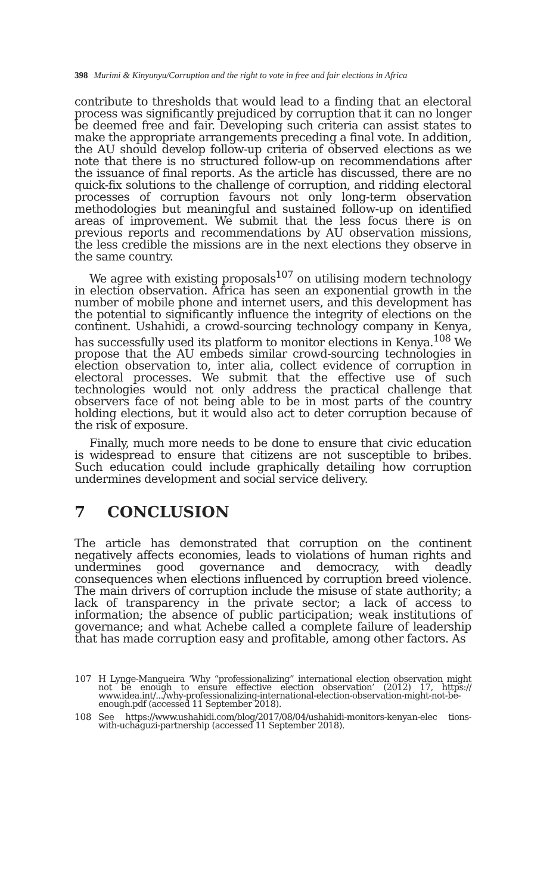398 Murimi & Kinyunyu/Corruption and the right to vote in free and fair elections in Africa
contribute to thresholds that would lead to a finding that an electoral process was significantly prejudiced by corruption that it can no longer be deemed free and fair. Developing such criteria can assist states to make the appropriate arrangements preceding a final vote. In addition, the AU should develop follow-up criteria of observed elections as we note that there is no structured follow-up on recommendations after the issuance of final reports. As the article has discussed, there are no quick-fix solutions to the challenge of corruption, and ridding electoral processes of corruption favours not only long-term observation methodologies but meaningful and sustained follow-up on identified areas of improvement. We submit that the less focus there is on previous reports and recommendations by AU observation missions, the less credible the missions are in the next elections they observe in the same country.
We agree with existing proposals<sup>107</sup> on utilising modern technology in election observation. Africa has seen an exponential growth in the number of mobile phone and internet users, and this development has the potential to significantly influence the integrity of elections on the continent. Ushahidi, a crowd-sourcing technology company in Kenya, has successfully used its platform to monitor elections in Kenya.<sup>108</sup> We propose that the AU embeds similar crowd-sourcing technologies in election observation to, inter alia, collect evidence of corruption in electoral processes. We submit that the effective use of such technologies would not only address the practical challenge that observers face of not being able to be in most parts of the country holding elections, but it would also act to deter corruption because of the risk of exposure.
Finally, much more needs to be done to ensure that civic education is widespread to ensure that citizens are not susceptible to bribes. Such education could include graphically detailing how corruption undermines development and social service delivery.
7 CONCLUSION
The article has demonstrated that corruption on the continent negatively affects economies, leads to violations of human rights and undermines good governance and democracy, with deadly consequences when elections influenced by corruption breed violence. The main drivers of corruption include the misuse of state authority; a lack of transparency in the private sector; a lack of access to information; the absence of public participation; weak institutions of governance; and what Achebe called a complete failure of leadership that has made corruption easy and profitable, among other factors. As
107
H Lynge-Mangueira ‘Why “professionalizing” international election observation might not be enough to ensure effective election observation’ (2012) 17, https:// www.idea.int/.../why-professionalizing-international-election-observation-might-not-be-enough.pdf (accessed 11 September 2018).
108
See https://www.ushahidi.com/blog/2017/08/04/ushahidi-monitors-kenyan-elec tions-with-uchaguzi-partnership (accessed 11 September 2018).